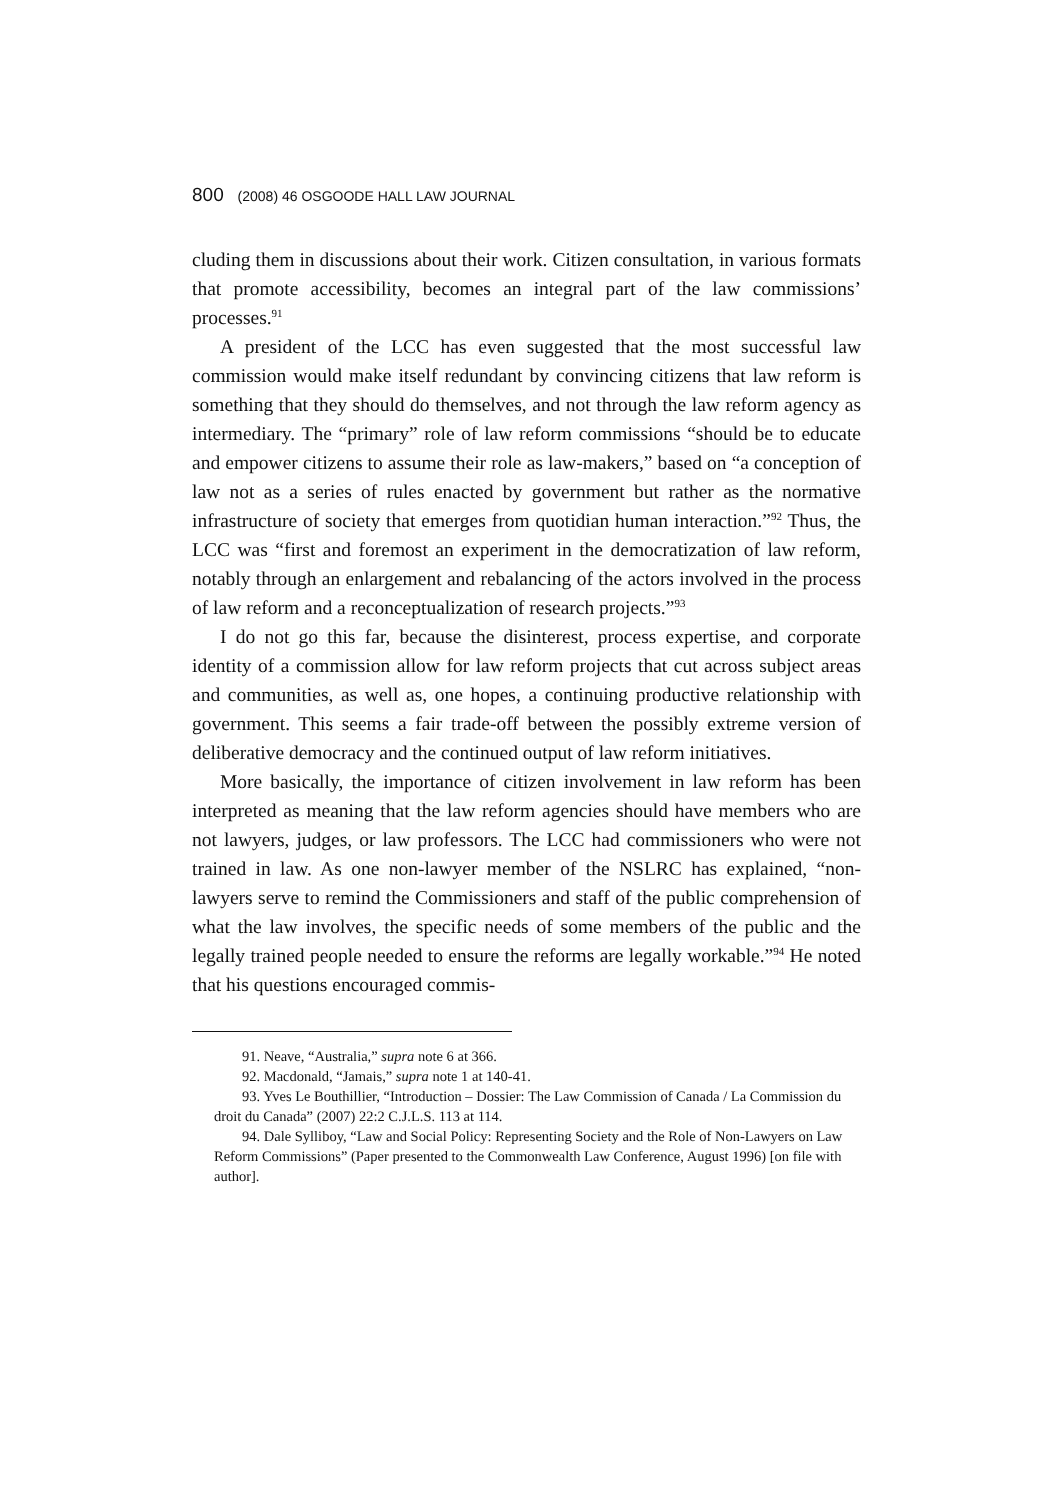800 (2008) 46 OSGOODE HALL LAW JOURNAL
cluding them in discussions about their work. Citizen consultation, in various formats that promote accessibility, becomes an integral part of the law commissions’ processes.<sup>91</sup>
A president of the LCC has even suggested that the most successful law commission would make itself redundant by convincing citizens that law reform is something that they should do themselves, and not through the law reform agency as intermediary. The “primary” role of law reform commissions “should be to educate and empower citizens to assume their role as law-makers,” based on “a conception of law not as a series of rules enacted by government but rather as the normative infrastructure of society that emerges from quotidian human interaction.”<sup>92</sup> Thus, the LCC was “first and foremost an experiment in the democratization of law reform, notably through an enlargement and rebalancing of the actors involved in the process of law reform and a reconceptualization of research projects.”<sup>93</sup>
I do not go this far, because the disinterest, process expertise, and corporate identity of a commission allow for law reform projects that cut across subject areas and communities, as well as, one hopes, a continuing productive relationship with government. This seems a fair trade-off between the possibly extreme version of deliberative democracy and the continued output of law reform initiatives.
More basically, the importance of citizen involvement in law reform has been interpreted as meaning that the law reform agencies should have members who are not lawyers, judges, or law professors. The LCC had commissioners who were not trained in law. As one non-lawyer member of the NSLRC has explained, “non-lawyers serve to remind the Commissioners and staff of the public comprehension of what the law involves, the specific needs of some members of the public and the legally trained people needed to ensure the reforms are legally workable.”<sup>94</sup> He noted that his questions encouraged commis-
91. Neave, “Australia,” supra note 6 at 366.
92. Macdonald, “Jamais,” supra note 1 at 140-41.
93. Yves Le Bouthillier, “Introduction – Dossier: The Law Commission of Canada / La Commission du droit du Canada” (2007) 22:2 C.J.L.S. 113 at 114.
94. Dale Sylliboy, “Law and Social Policy: Representing Society and the Role of Non-Lawyers on Law Reform Commissions” (Paper presented to the Commonwealth Law Conference, August 1996) [on file with author].